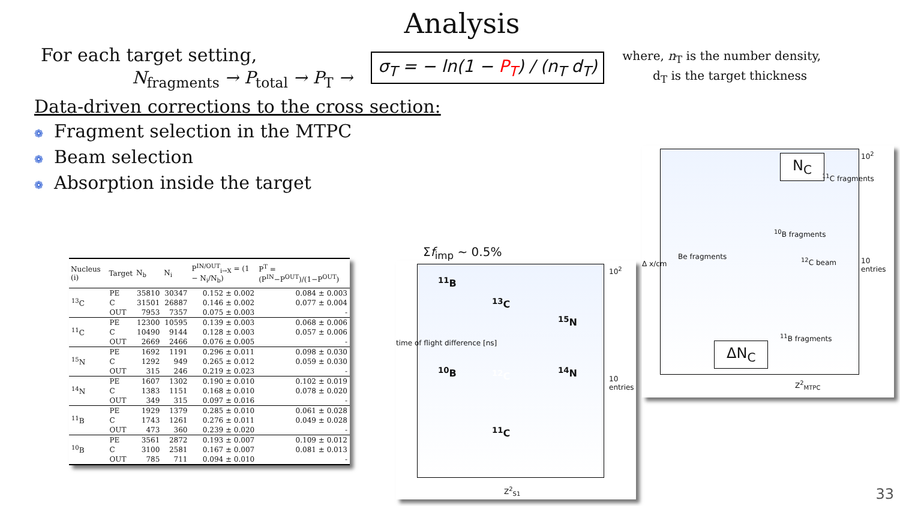Analysis
For each target setting,
N<sub>fragments</sub> → P<sub>total</sub> → P<sub>T</sub> →
σ<sub>T</sub> = − ln(1 − P<sub>T</sub>) / (n<sub>T</sub> d<sub>T</sub>)
where, n<sub>T</sub> is the number density,
d<sub>T</sub> is the target thickness
Data-driven corrections to the cross section:
❁ Fragment selection in the MTPC
❁ Beam selection
❁ Absorption inside the target
| Nucleus (i) | Target | N<sub>b</sub> | N<sub>i</sub> | P<sup>IN/OUT</sup><sub>i→X</sub> = (1 − N<sub>i</sub>/N<sub>b</sub>) | P<sup>T</sup> = (P<sup>IN</sup>−P<sup>OUT</sup>)/(1−P<sup>OUT</sup>) |
| --- | --- | --- | --- | --- | --- |
| <sup>13</sup>C | PE | 35810 | 30347 | 0.152 ± 0.002 | 0.084 ± 0.003 |
| | C | 31501 | 26887 | 0.146 ± 0.002 | 0.077 ± 0.004 |
| | OUT | 7953 | 7357 | 0.075 ± 0.003 | - |
| <sup>11</sup>C | PE | 12300 | 10595 | 0.139 ± 0.003 | 0.068 ± 0.006 |
| | C | 10490 | 9144 | 0.128 ± 0.003 | 0.057 ± 0.006 |
| | OUT | 2669 | 2466 | 0.076 ± 0.005 | - |
| <sup>15</sup>N | PE | 1692 | 1191 | 0.296 ± 0.011 | 0.098 ± 0.030 |
| | C | 1292 | 949 | 0.265 ± 0.012 | 0.059 ± 0.030 |
| | OUT | 315 | 246 | 0.219 ± 0.023 | - |
| <sup>14</sup>N | PE | 1607 | 1302 | 0.190 ± 0.010 | 0.102 ± 0.019 |
| | C | 1383 | 1151 | 0.168 ± 0.010 | 0.078 ± 0.020 |
| | OUT | 349 | 315 | 0.097 ± 0.016 | - |
| <sup>11</sup>B | PE | 1929 | 1379 | 0.285 ± 0.010 | 0.061 ± 0.028 |
| | C | 1743 | 1261 | 0.276 ± 0.011 | 0.049 ± 0.028 |
| | OUT | 473 | 360 | 0.239 ± 0.020 | - |
| <sup>10</sup>B | PE | 3561 | 2872 | 0.193 ± 0.007 | 0.109 ± 0.012 |
| | C | 3100 | 2581 | 0.167 ± 0.007 | 0.081 ± 0.013 |
| | OUT | 785 | 711 | 0.094 ± 0.010 | - |
Σf<sub>imp</sub> ~ 0.5%
<sup>13</sup>C
<sup>12</sup>C
<sup>11</sup>C
<sup>11</sup>B
<sup>10</sup>B
<sup>15</sup>N
<sup>14</sup>N
Z<sup>2</sup><sub>S1</sub>
10<sup>2</sup>
10 entries
time of flight difference [ns]
N<sub>C</sub>
Be fragments
<sup>10</sup>B fragments
<sup>11</sup>C fragments
<sup>12</sup>C beam
<sup>11</sup>B fragments
ΔN<sub>C</sub>
Z<sup>2</sup><sub>MTPC</sub>
10<sup>2</sup>
10 entries
Δ x/cm
33